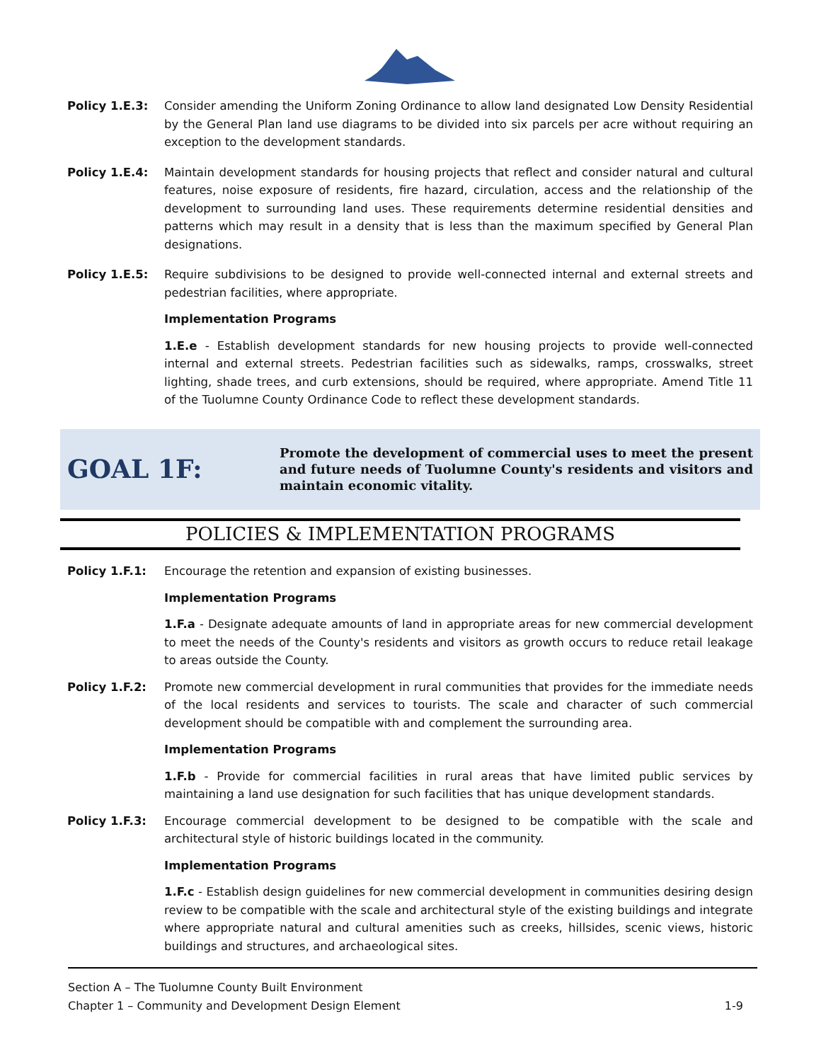Policy 1.E.3: Consider amending the Uniform Zoning Ordinance to allow land designated Low Density Residential by the General Plan land use diagrams to be divided into six parcels per acre without requiring an exception to the development standards.
Policy 1.E.4: Maintain development standards for housing projects that reflect and consider natural and cultural features, noise exposure of residents, fire hazard, circulation, access and the relationship of the development to surrounding land uses. These requirements determine residential densities and patterns which may result in a density that is less than the maximum specified by General Plan designations.
Policy 1.E.5: Require subdivisions to be designed to provide well-connected internal and external streets and pedestrian facilities, where appropriate.
Implementation Programs
1.E.e - Establish development standards for new housing projects to provide well-connected internal and external streets. Pedestrian facilities such as sidewalks, ramps, crosswalks, street lighting, shade trees, and curb extensions, should be required, where appropriate. Amend Title 11 of the Tuolumne County Ordinance Code to reflect these development standards.
GOAL 1F:
Promote the development of commercial uses to meet the present and future needs of Tuolumne County's residents and visitors and maintain economic vitality.
POLICIES & IMPLEMENTATION PROGRAMS
Policy 1.F.1: Encourage the retention and expansion of existing businesses.
Implementation Programs
1.F.a - Designate adequate amounts of land in appropriate areas for new commercial development to meet the needs of the County's residents and visitors as growth occurs to reduce retail leakage to areas outside the County.
Policy 1.F.2: Promote new commercial development in rural communities that provides for the immediate needs of the local residents and services to tourists. The scale and character of such commercial development should be compatible with and complement the surrounding area.
Implementation Programs
1.F.b - Provide for commercial facilities in rural areas that have limited public services by maintaining a land use designation for such facilities that has unique development standards.
Policy 1.F.3: Encourage commercial development to be designed to be compatible with the scale and architectural style of historic buildings located in the community.
Implementation Programs
1.F.c - Establish design guidelines for new commercial development in communities desiring design review to be compatible with the scale and architectural style of the existing buildings and integrate where appropriate natural and cultural amenities such as creeks, hillsides, scenic views, historic buildings and structures, and archaeological sites.
Section A – The Tuolumne County Built Environment
Chapter 1 – Community and Development Design Element 1-9